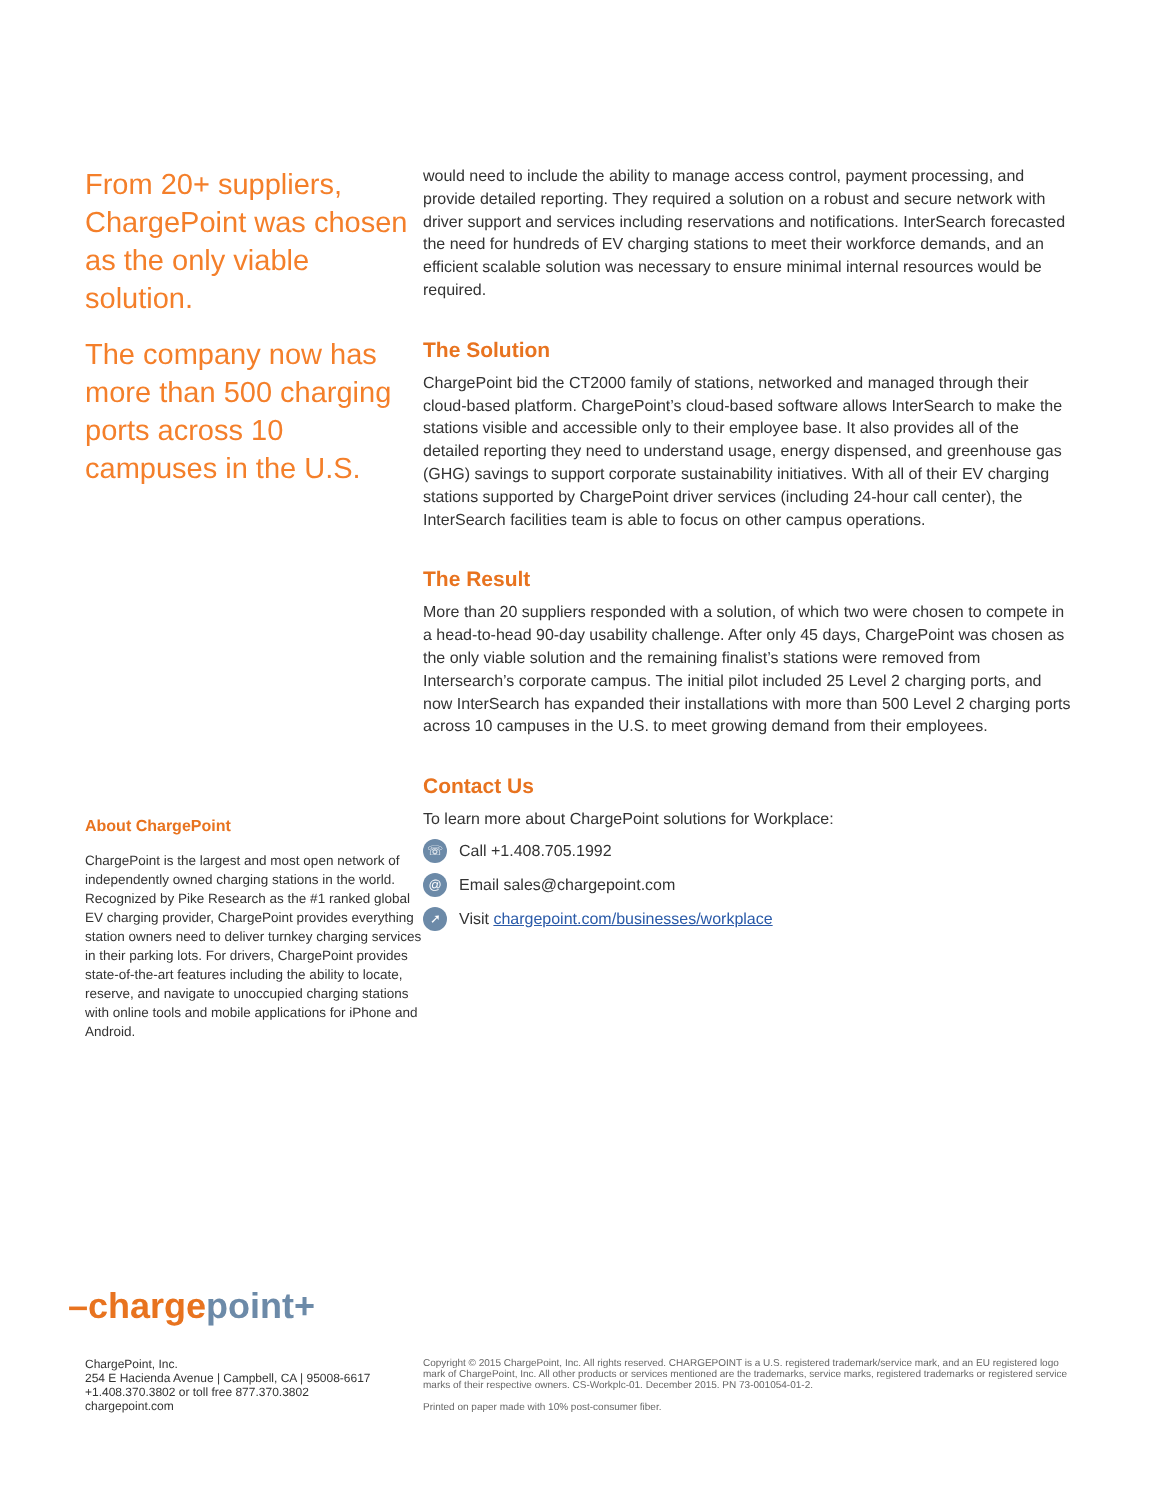From 20+ suppliers, ChargePoint was chosen as the only viable solution.
The company now has more than 500 charging ports across 10 campuses in the U.S.
About ChargePoint
ChargePoint is the largest and most open network of independently owned charging stations in the world. Recognized by Pike Research as the #1 ranked global EV charging provider, ChargePoint provides everything station owners need to deliver turnkey charging services in their parking lots. For drivers, ChargePoint provides state-of-the-art features including the ability to locate, reserve, and navigate to unoccupied charging stations with online tools and mobile applications for iPhone and Android.
would need to include the ability to manage access control, payment processing, and provide detailed reporting. They required a solution on a robust and secure network with driver support and services including reservations and notifications. InterSearch forecasted the need for hundreds of EV charging stations to meet their workforce demands, and an efficient scalable solution was necessary to ensure minimal internal resources would be required.
The Solution
ChargePoint bid the CT2000 family of stations, networked and managed through their cloud-based platform. ChargePoint’s cloud-based software allows InterSearch to make the stations visible and accessible only to their employee base. It also provides all of the detailed reporting they need to understand usage, energy dispensed, and greenhouse gas (GHG) savings to support corporate sustainability initiatives. With all of their EV charging stations supported by ChargePoint driver services (including 24-hour call center), the InterSearch facilities team is able to focus on other campus operations.
The Result
More than 20 suppliers responded with a solution, of which two were chosen to compete in a head-to-head 90-day usability challenge. After only 45 days, ChargePoint was chosen as the only viable solution and the remaining finalist’s stations were removed from Intersearch’s corporate campus. The initial pilot included 25 Level 2 charging ports, and now InterSearch has expanded their installations with more than 500 Level 2 charging ports across 10 campuses in the U.S. to meet growing demand from their employees.
Contact Us
To learn more about ChargePoint solutions for Workplace:
☏
Call +1.408.705.1992
@
Email sales@chargepoint.com
➚
Visit chargepoint.com/businesses/workplace
–chargepoint+
ChargePoint, Inc.
254 E Hacienda Avenue | Campbell, CA | 95008-6617
+1.408.370.3802 or toll free 877.370.3802
chargepoint.com
Copyright © 2015 ChargePoint, Inc. All rights reserved. CHARGEPOINT is a U.S. registered trademark/service mark, and an EU registered logo mark of ChargePoint, Inc. All other products or services mentioned are the trademarks, service marks, registered trademarks or registered service marks of their respective owners. CS-Workplc-01. December 2015. PN 73-001054-01-2.
Printed on paper made with 10% post-consumer fiber.